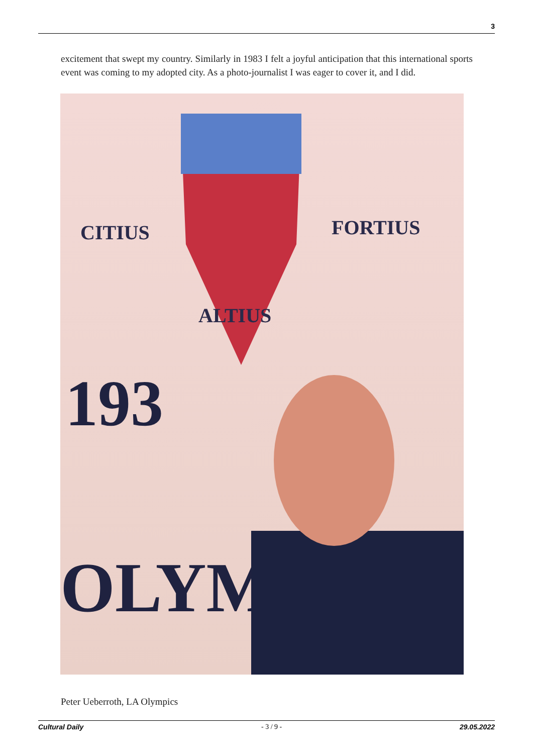3
excitement that swept my country. Similarly in 1983 I felt a joyful anticipation that this international sports event was coming to my adopted city. As a photo-journalist I was eager to cover it, and I did.
CITIUS
FORTIUS
ALTIUS
193
OLYM
Peter Ueberroth, LA Olympics
Cultural Daily - 3 / 9 - 29.05.2022